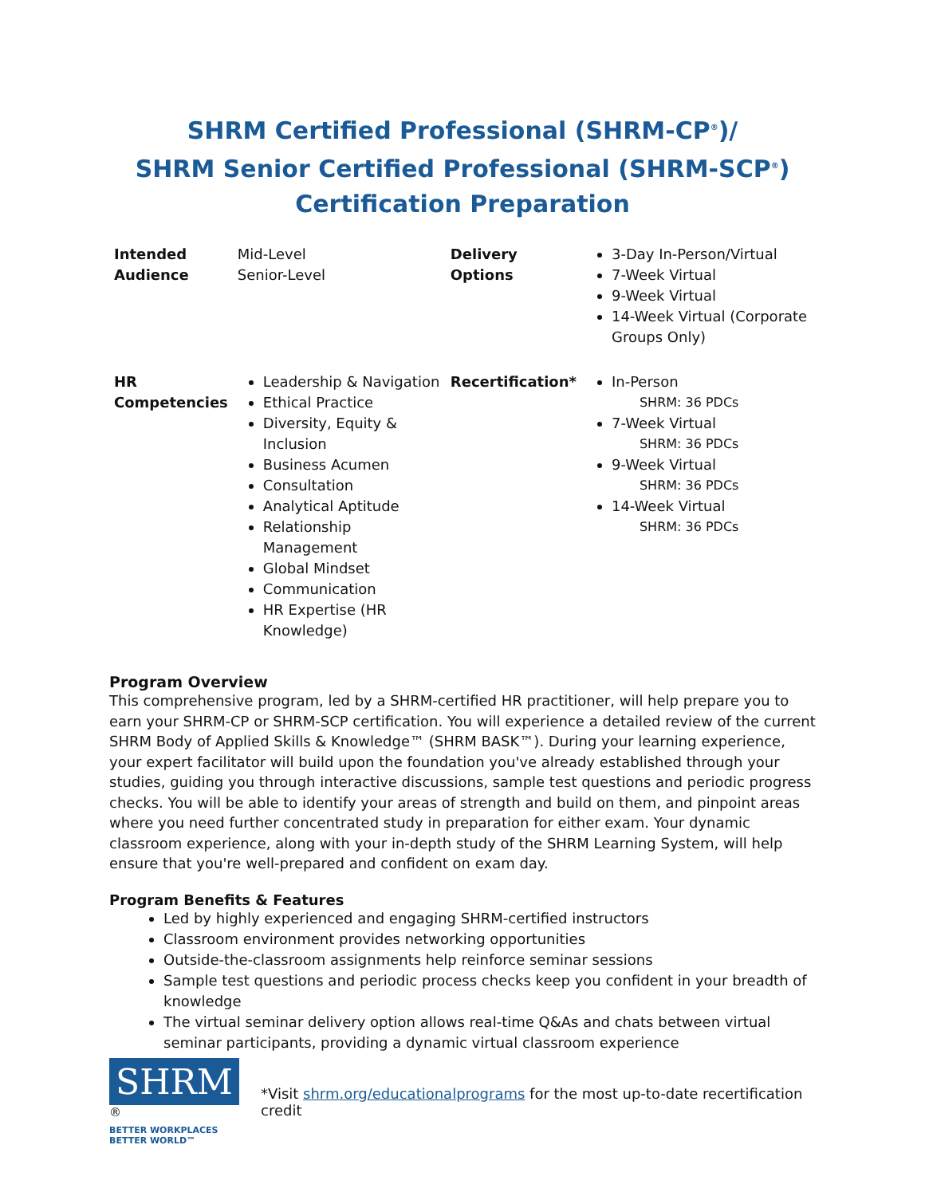SHRM Certified Professional (SHRM-CP<sup>®</sup>)/
SHRM Senior Certified Professional (SHRM-SCP<sup>®</sup>)
Certification Preparation
| Intended Audience | Mid-Level Senior-Level | Delivery Options | 3-Day In-Person/Virtual 7-Week Virtual 9-Week Virtual 14-Week Virtual (Corporate Groups Only) |
| HR Competencies | Leadership & Navigation Ethical Practice Diversity, Equity & Inclusion Business Acumen Consultation Analytical Aptitude Relationship Management Global Mindset Communication HR Expertise (HR Knowledge) | Recertification* | In-Person SHRM: 36 PDCs 7-Week Virtual SHRM: 36 PDCs 9-Week Virtual SHRM: 36 PDCs 14-Week Virtual SHRM: 36 PDCs |
Program Overview
This comprehensive program, led by a SHRM-certified HR practitioner, will help prepare you to earn your SHRM-CP or SHRM-SCP certification. You will experience a detailed review of the current SHRM Body of Applied Skills & Knowledge™ (SHRM BASK™). During your learning experience, your expert facilitator will build upon the foundation you've already established through your studies, guiding you through interactive discussions, sample test questions and periodic progress checks. You will be able to identify your areas of strength and build on them, and pinpoint areas where you need further concentrated study in preparation for either exam. Your dynamic classroom experience, along with your in-depth study of the SHRM Learning System, will help ensure that you're well-prepared and confident on exam day.
Program Benefits & Features
Led by highly experienced and engaging SHRM-certified instructors
Classroom environment provides networking opportunities
Outside-the-classroom assignments help reinforce seminar sessions
Sample test questions and periodic process checks keep you confident in your breadth of knowledge
The virtual seminar delivery option allows real-time Q&As and chats between virtual seminar participants, providing a dynamic virtual classroom experience
SHRM<sup>®</sup>
BETTER WORKPLACES
BETTER WORLD™
*Visit shrm.org/educationalprograms for the most up-to-date recertification credit